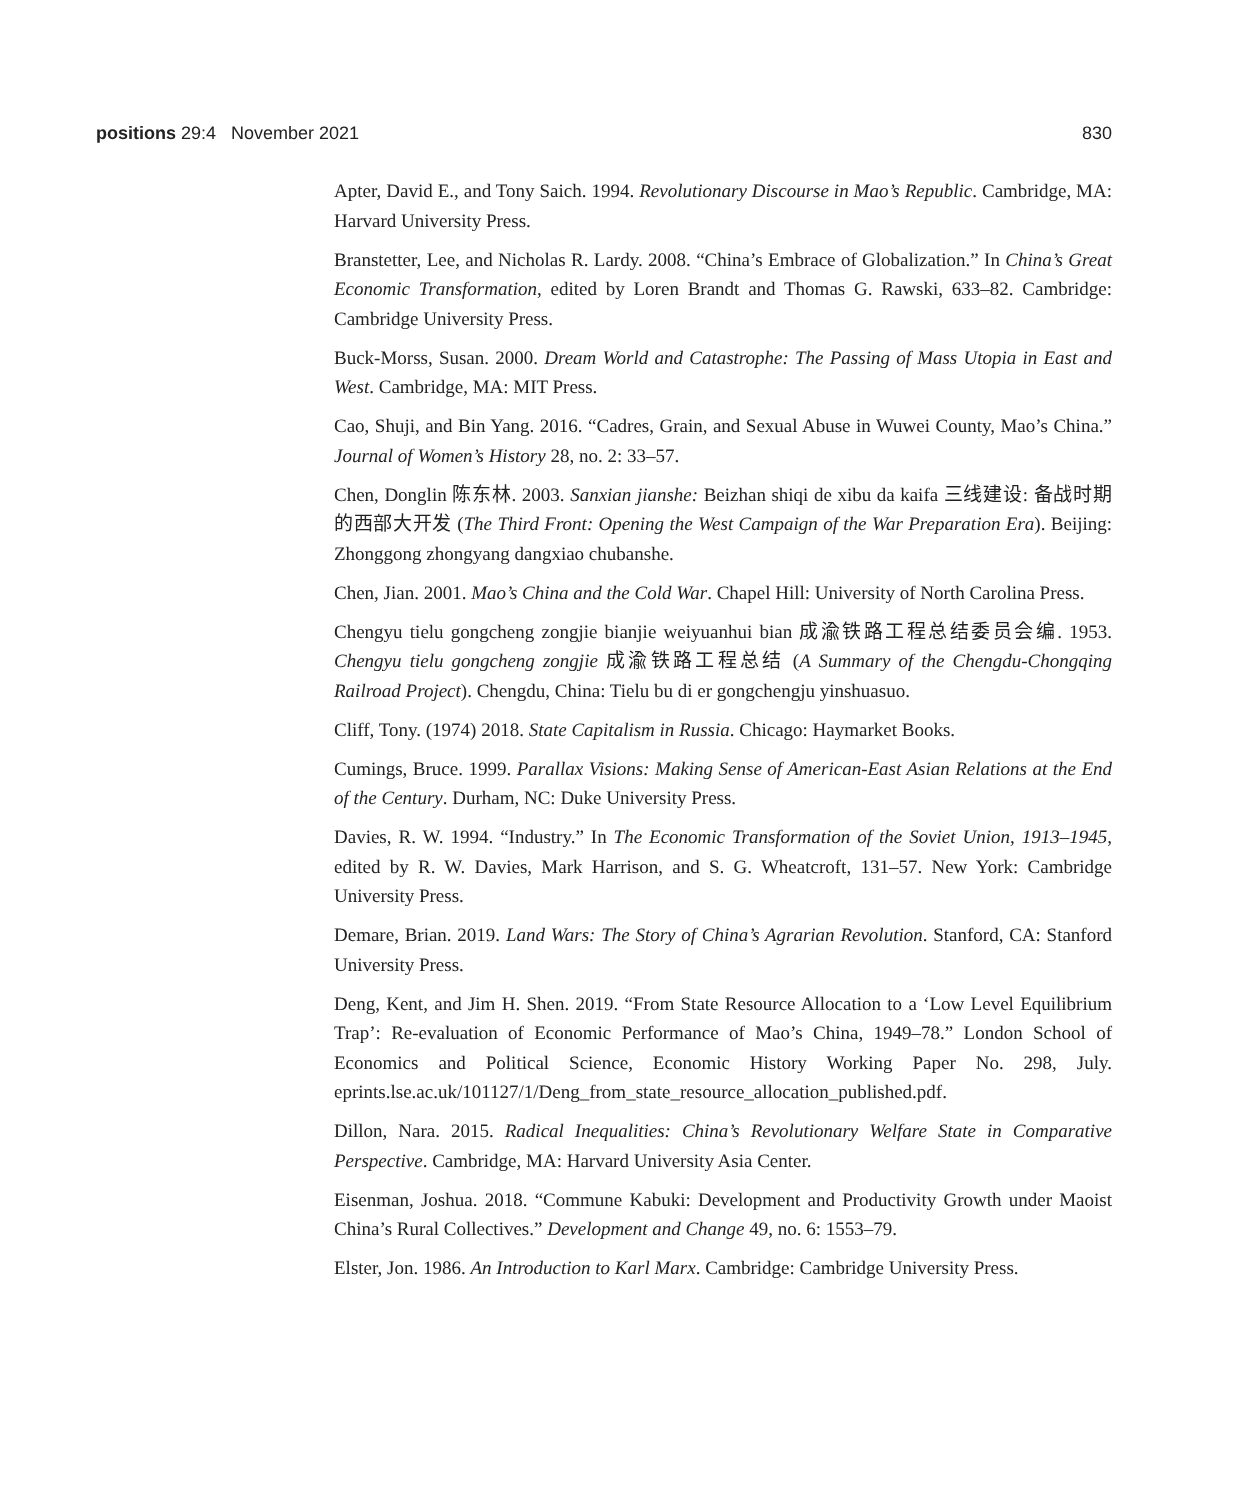positions 29:4 November 2021 830
Apter, David E., and Tony Saich. 1994. Revolutionary Discourse in Mao’s Republic. Cambridge, MA: Harvard University Press.
Branstetter, Lee, and Nicholas R. Lardy. 2008. “China’s Embrace of Globalization.” In China’s Great Economic Transformation, edited by Loren Brandt and Thomas G. Rawski, 633–82. Cambridge: Cambridge University Press.
Buck-Morss, Susan. 2000. Dream World and Catastrophe: The Passing of Mass Utopia in East and West. Cambridge, MA: MIT Press.
Cao, Shuji, and Bin Yang. 2016. “Cadres, Grain, and Sexual Abuse in Wuwei County, Mao’s China.” Journal of Women’s History 28, no. 2: 33–57.
Chen, Donglin 陈东林. 2003. Sanxian jianshe: Beizhan shiqi de xibu da kaifa 三线建设: 备战时期的西部大开发 (The Third Front: Opening the West Campaign of the War Preparation Era). Beijing: Zhonggong zhongyang dangxiao chubanshe.
Chen, Jian. 2001. Mao’s China and the Cold War. Chapel Hill: University of North Carolina Press.
Chengyu tielu gongcheng zongjie bianjie weiyuanhui bian 成渝铁路工程总结委员会编. 1953. Chengyu tielu gongcheng zongjie 成渝铁路工程总结 (A Summary of the Chengdu-Chongqing Railroad Project). Chengdu, China: Tielu bu di er gongchengju yinshuasuo.
Cliff, Tony. (1974) 2018. State Capitalism in Russia. Chicago: Haymarket Books.
Cumings, Bruce. 1999. Parallax Visions: Making Sense of American-East Asian Relations at the End of the Century. Durham, NC: Duke University Press.
Davies, R. W. 1994. “Industry.” In The Economic Transformation of the Soviet Union, 1913–1945, edited by R. W. Davies, Mark Harrison, and S. G. Wheatcroft, 131–57. New York: Cambridge University Press.
Demare, Brian. 2019. Land Wars: The Story of China’s Agrarian Revolution. Stanford, CA: Stanford University Press.
Deng, Kent, and Jim H. Shen. 2019. “From State Resource Allocation to a ‘Low Level Equilibrium Trap’: Re-evaluation of Economic Performance of Mao’s China, 1949–78.” London School of Economics and Political Science, Economic History Working Paper No. 298, July. eprints.lse.ac.uk/101127/1/Deng_from_state_resource_allocation_published.pdf.
Dillon, Nara. 2015. Radical Inequalities: China’s Revolutionary Welfare State in Comparative Perspective. Cambridge, MA: Harvard University Asia Center.
Eisenman, Joshua. 2018. “Commune Kabuki: Development and Productivity Growth under Maoist China’s Rural Collectives.” Development and Change 49, no. 6: 1553–79.
Elster, Jon. 1986. An Introduction to Karl Marx. Cambridge: Cambridge University Press.